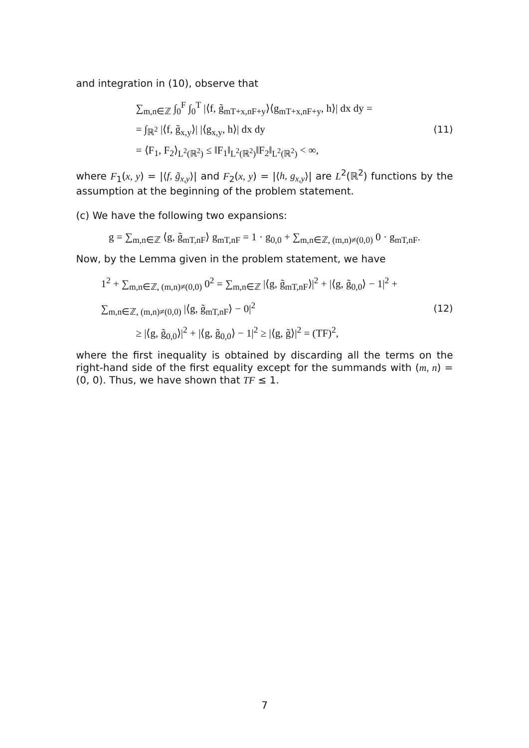and integration in (10), observe that
∑<sub>m,n∈ℤ</sub> ∫<sub>0</sub><sup>F</sup> ∫<sub>0</sub><sup>T</sup> |⟨f, g̃<sub>mT+x,nF+y</sub>⟩⟨g<sub>mT+x,nF+y</sub>, h⟩| dx dy =
= ∫<sub>ℝ<sup>2</sup></sub> |⟨f, g̃<sub>x,y</sub>⟩| |⟨g<sub>x,y</sub>, h⟩| dx dy
= ⟨F<sub>1</sub>, F<sub>2</sub>⟩<sub>L<sup>2</sup>(ℝ<sup>2</sup>)</sub> ≤ ‖F<sub>1</sub>‖<sub>L<sup>2</sup>(ℝ<sup>2</sup>)</sub>‖F<sub>2</sub>‖<sub>L<sup>2</sup>(ℝ<sup>2</sup>)</sub> < ∞,
(11)
where F<sub>1</sub>(x, y) = |⟨f, g̃<sub>x,y</sub>⟩| and F<sub>2</sub>(x, y) = |⟨h, g<sub>x,y</sub>⟩| are L<sup>2</sup>(ℝ<sup>2</sup>) functions by the assumption at the beginning of the problem statement.
(c) We have the following two expansions:
g = ∑<sub>m,n∈ℤ</sub> ⟨g, g̃<sub>mT,nF</sub>⟩ g<sub>mT,nF</sub> = 1 · g<sub>0,0</sub> + ∑<sub>m,n∈ℤ, (m,n)≠(0,0)</sub> 0 · g<sub>mT,nF</sub>.
Now, by the Lemma given in the problem statement, we have
1<sup>2</sup> + ∑<sub>m,n∈ℤ, (m,n)≠(0,0)</sub> 0<sup>2</sup> = ∑<sub>m,n∈ℤ</sub> |⟨g, g̃<sub>mT,nF</sub>⟩|<sup>2</sup> + |⟨g, g̃<sub>0,0</sub>⟩ − 1|<sup>2</sup> + ∑<sub>m,n∈ℤ, (m,n)≠(0,0)</sub> |⟨g, g̃<sub>mT,nF</sub>⟩ − 0|<sup>2</sup>
≥ |⟨g, g̃<sub>0,0</sub>⟩|<sup>2</sup> + |⟨g, g̃<sub>0,0</sub>⟩ − 1|<sup>2</sup> ≥ |⟨g, g̃⟩|<sup>2</sup> = (TF)<sup>2</sup>,
(12)
where the first inequality is obtained by discarding all the terms on the right-hand side of the first equality except for the summands with (m, n) = (0, 0). Thus, we have shown that TF ≤ 1.
7